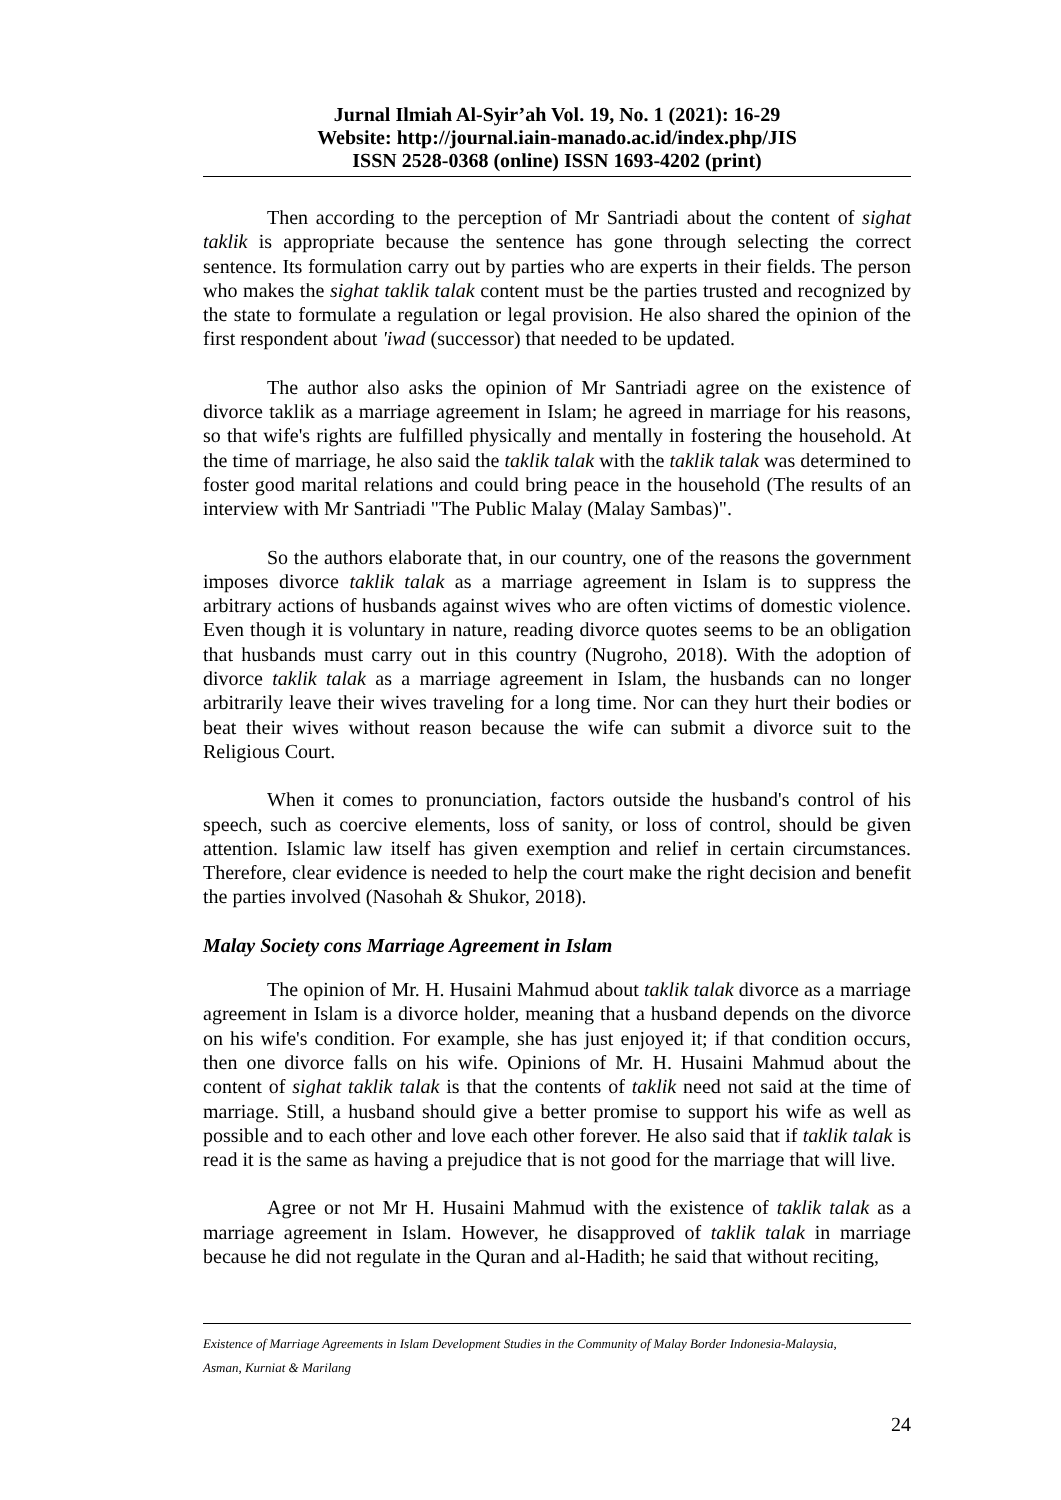Jurnal Ilmiah Al-Syir’ah Vol. 19, No. 1 (2021): 16-29
Website: http://journal.iain-manado.ac.id/index.php/JIS
ISSN 2528-0368 (online) ISSN 1693-4202 (print)
Then according to the perception of Mr Santriadi about the content of sighat taklik is appropriate because the sentence has gone through selecting the correct sentence. Its formulation carry out by parties who are experts in their fields. The person who makes the sighat taklik talak content must be the parties trusted and recognized by the state to formulate a regulation or legal provision. He also shared the opinion of the first respondent about 'iwad (successor) that needed to be updated.
The author also asks the opinion of Mr Santriadi agree on the existence of divorce taklik as a marriage agreement in Islam; he agreed in marriage for his reasons, so that wife's rights are fulfilled physically and mentally in fostering the household. At the time of marriage, he also said the taklik talak with the taklik talak was determined to foster good marital relations and could bring peace in the household (The results of an interview with Mr Santriadi "The Public Malay (Malay Sambas)".
So the authors elaborate that, in our country, one of the reasons the government imposes divorce taklik talak as a marriage agreement in Islam is to suppress the arbitrary actions of husbands against wives who are often victims of domestic violence. Even though it is voluntary in nature, reading divorce quotes seems to be an obligation that husbands must carry out in this country (Nugroho, 2018). With the adoption of divorce taklik talak as a marriage agreement in Islam, the husbands can no longer arbitrarily leave their wives traveling for a long time. Nor can they hurt their bodies or beat their wives without reason because the wife can submit a divorce suit to the Religious Court.
When it comes to pronunciation, factors outside the husband's control of his speech, such as coercive elements, loss of sanity, or loss of control, should be given attention. Islamic law itself has given exemption and relief in certain circumstances. Therefore, clear evidence is needed to help the court make the right decision and benefit the parties involved (Nasohah & Shukor, 2018).
Malay Society cons Marriage Agreement in Islam
The opinion of Mr. H. Husaini Mahmud about taklik talak divorce as a marriage agreement in Islam is a divorce holder, meaning that a husband depends on the divorce on his wife's condition. For example, she has just enjoyed it; if that condition occurs, then one divorce falls on his wife. Opinions of Mr. H. Husaini Mahmud about the content of sighat taklik talak is that the contents of taklik need not said at the time of marriage. Still, a husband should give a better promise to support his wife as well as possible and to each other and love each other forever. He also said that if taklik talak is read it is the same as having a prejudice that is not good for the marriage that will live.
Agree or not Mr H. Husaini Mahmud with the existence of taklik talak as a marriage agreement in Islam. However, he disapproved of taklik talak in marriage because he did not regulate in the Quran and al-Hadith; he said that without reciting,
Existence of Marriage Agreements in Islam Development Studies in the Community of Malay Border Indonesia-Malaysia,
Asman, Kurniat & Marilang
24